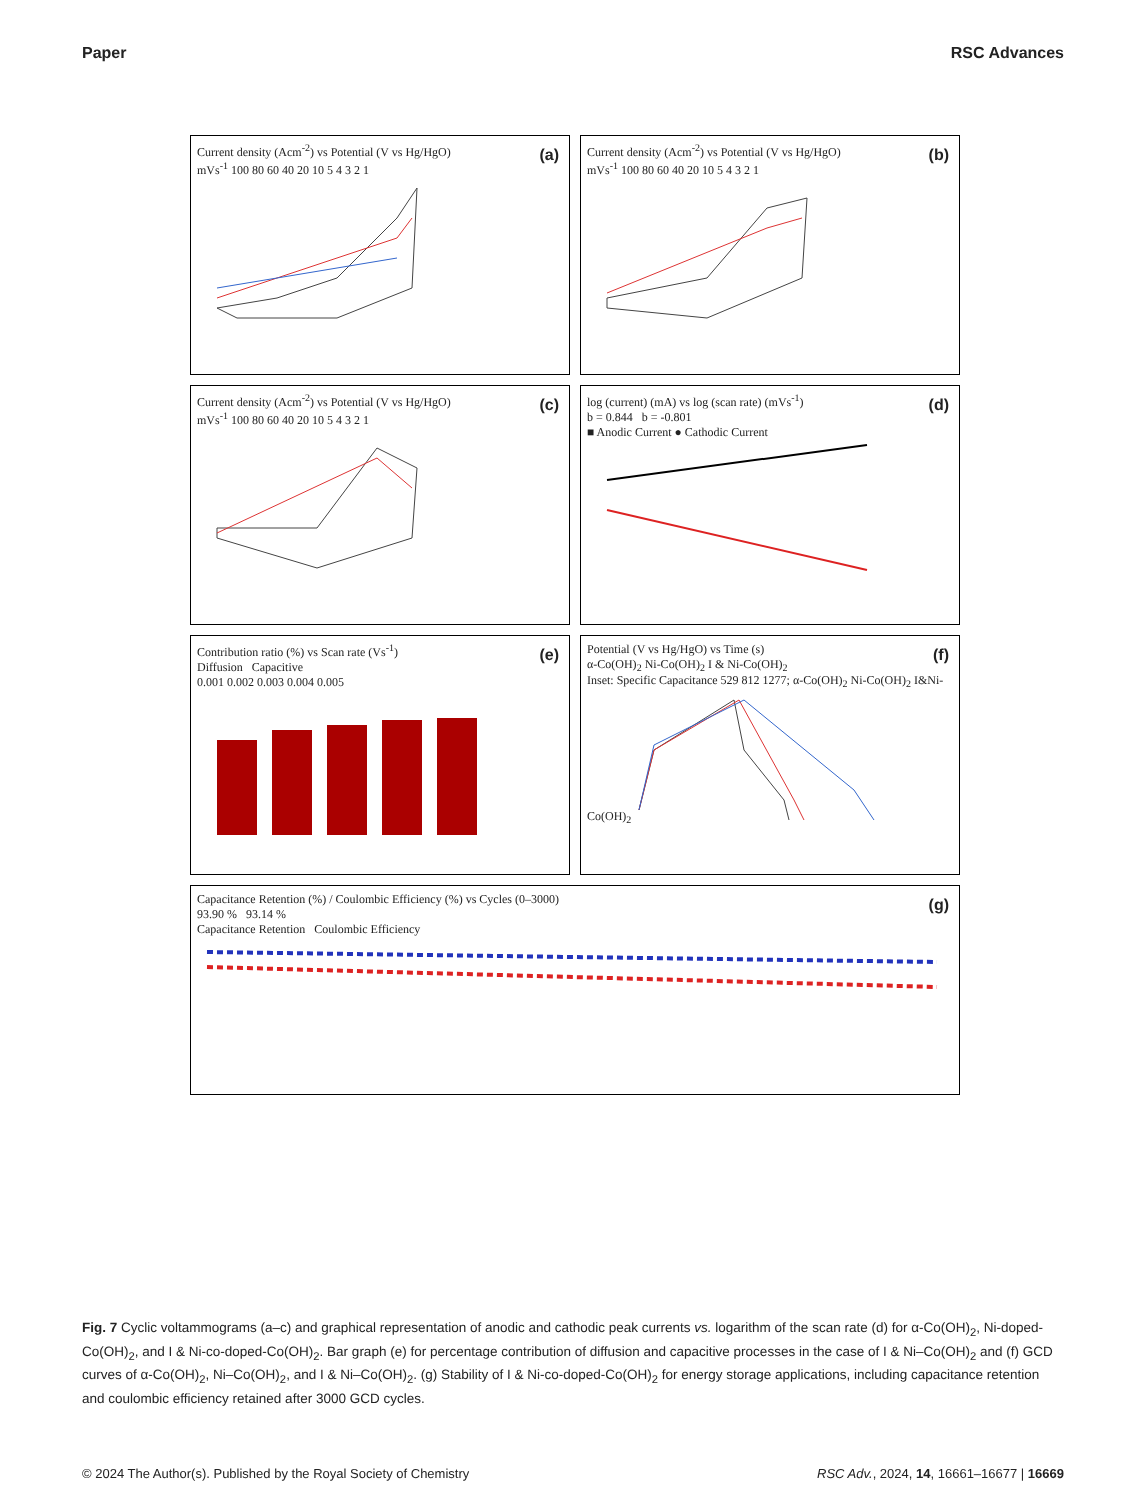Paper RSC Advances
(a) Current density (Acm<sup>-2</sup>) vs Potential (V vs Hg/HgO)
mVs<sup>-1</sup> 100 80 60 40 20 10 5 4 3 2 1
(b) Current density (Acm<sup>-2</sup>) vs Potential (V vs Hg/HgO)
mVs<sup>-1</sup> 100 80 60 40 20 10 5 4 3 2 1
(c) Current density (Acm<sup>-2</sup>) vs Potential (V vs Hg/HgO)
mVs<sup>-1</sup> 100 80 60 40 20 10 5 4 3 2 1
(d) log (current) (mA) vs log (scan rate) (mVs<sup>-1</sup>)
b = 0.844 b = -0.801
■ Anodic Current ● Cathodic Current
(e) Contribution ratio (%) vs Scan rate (Vs<sup>-1</sup>)
Diffusion Capacitive
0.001 0.002 0.003 0.004 0.005
(f) Potential (V vs Hg/HgO) vs Time (s)
α-Co(OH)<sub>2</sub> Ni-Co(OH)<sub>2</sub> I & Ni-Co(OH)<sub>2</sub>
Inset: Specific Capacitance 529 812 1277; α-Co(OH)<sub>2</sub> Ni-Co(OH)<sub>2</sub> I&Ni-Co(OH)<sub>2</sub>
(g) Capacitance Retention (%) / Coulombic Efficiency (%) vs Cycles (0–3000)
93.90 % 93.14 %
Capacitance Retention Coulombic Efficiency
Fig. 7 Cyclic voltammograms (a–c) and graphical representation of anodic and cathodic peak currents vs. logarithm of the scan rate (d) for α-Co(OH)<sub>2</sub>, Ni-doped-Co(OH)<sub>2</sub>, and I & Ni-co-doped-Co(OH)<sub>2</sub>. Bar graph (e) for percentage contribution of diffusion and capacitive processes in the case of I & Ni–Co(OH)<sub>2</sub> and (f) GCD curves of α-Co(OH)<sub>2</sub>, Ni–Co(OH)<sub>2</sub>, and I & Ni–Co(OH)<sub>2</sub>. (g) Stability of I & Ni-co-doped-Co(OH)<sub>2</sub> for energy storage applications, including capacitance retention and coulombic efficiency retained after 3000 GCD cycles.
© 2024 The Author(s). Published by the Royal Society of Chemistry RSC Adv., 2024, 14, 16661–16677 | 16669